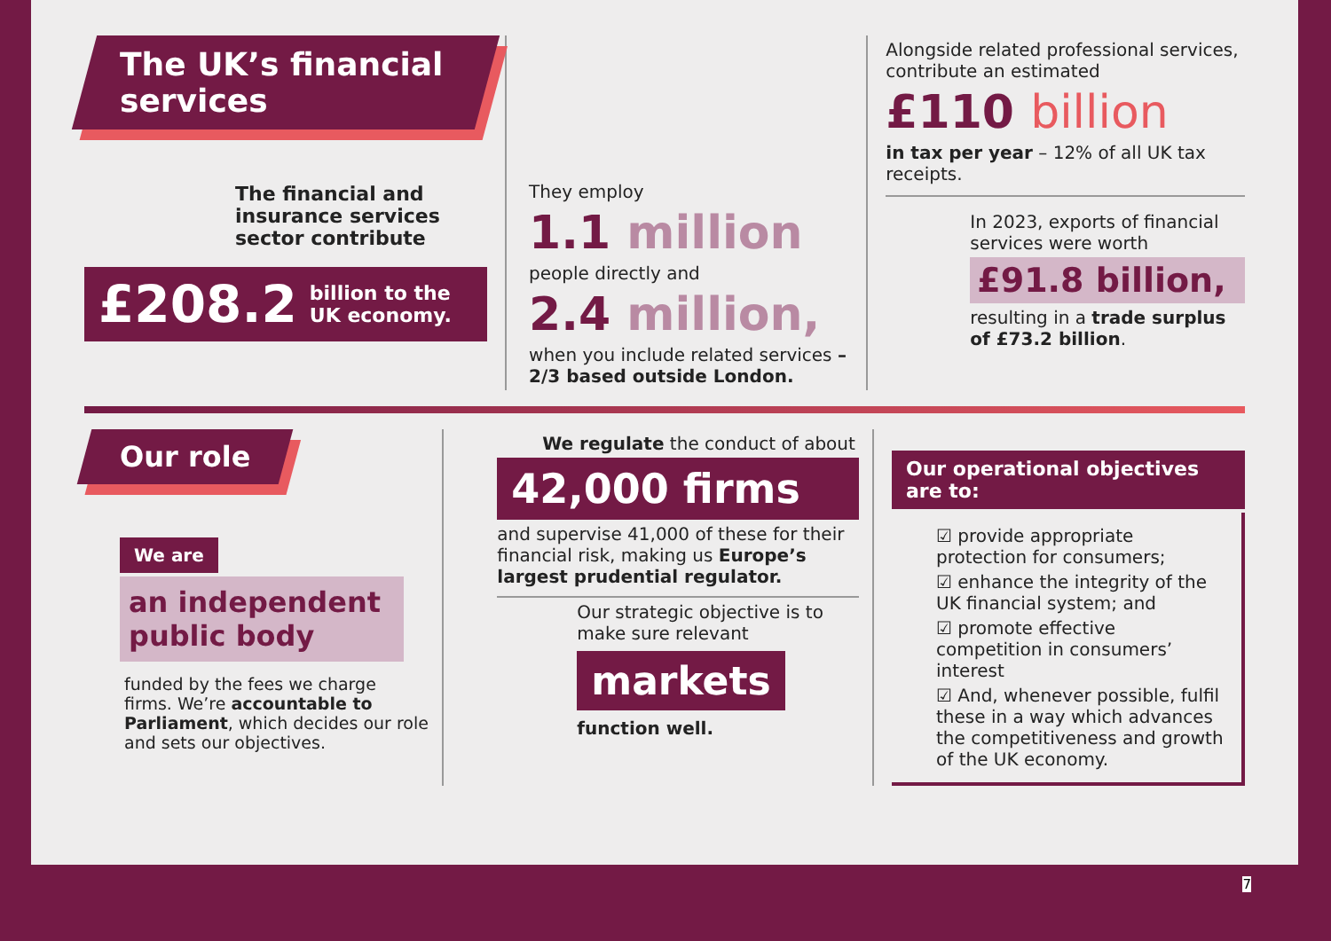The UK’s financial services
The financial and insurance services sector contribute
£208.2 billion to the UK economy.
They employ
1.1 million
people directly and
2.4 million,
when you include related services – 2/3 based outside London.
Alongside related professional services, contribute an estimated
£110 billion
in tax per year – 12% of all UK tax receipts.
In 2023, exports of financial services were worth
£91.8 billion,
resulting in a trade surplus of £73.2 billion.
Our role
We are
an independent public body
funded by the fees we charge firms. We’re accountable to Parliament, which decides our role and sets our objectives.
We regulate the conduct of about
42,000 firms
and supervise 41,000 of these for their financial risk, making us Europe’s largest prudential regulator.
Our strategic objective is to make sure relevant
markets
function well.
Our operational objectives are to:
☑ provide appropriate protection for consumers;
☑ enhance the integrity of the UK financial system; and
☑ promote effective competition in consumers’ interest
☑ And, whenever possible, fulfil these in a way which advances the competitiveness and growth of the UK economy.
7